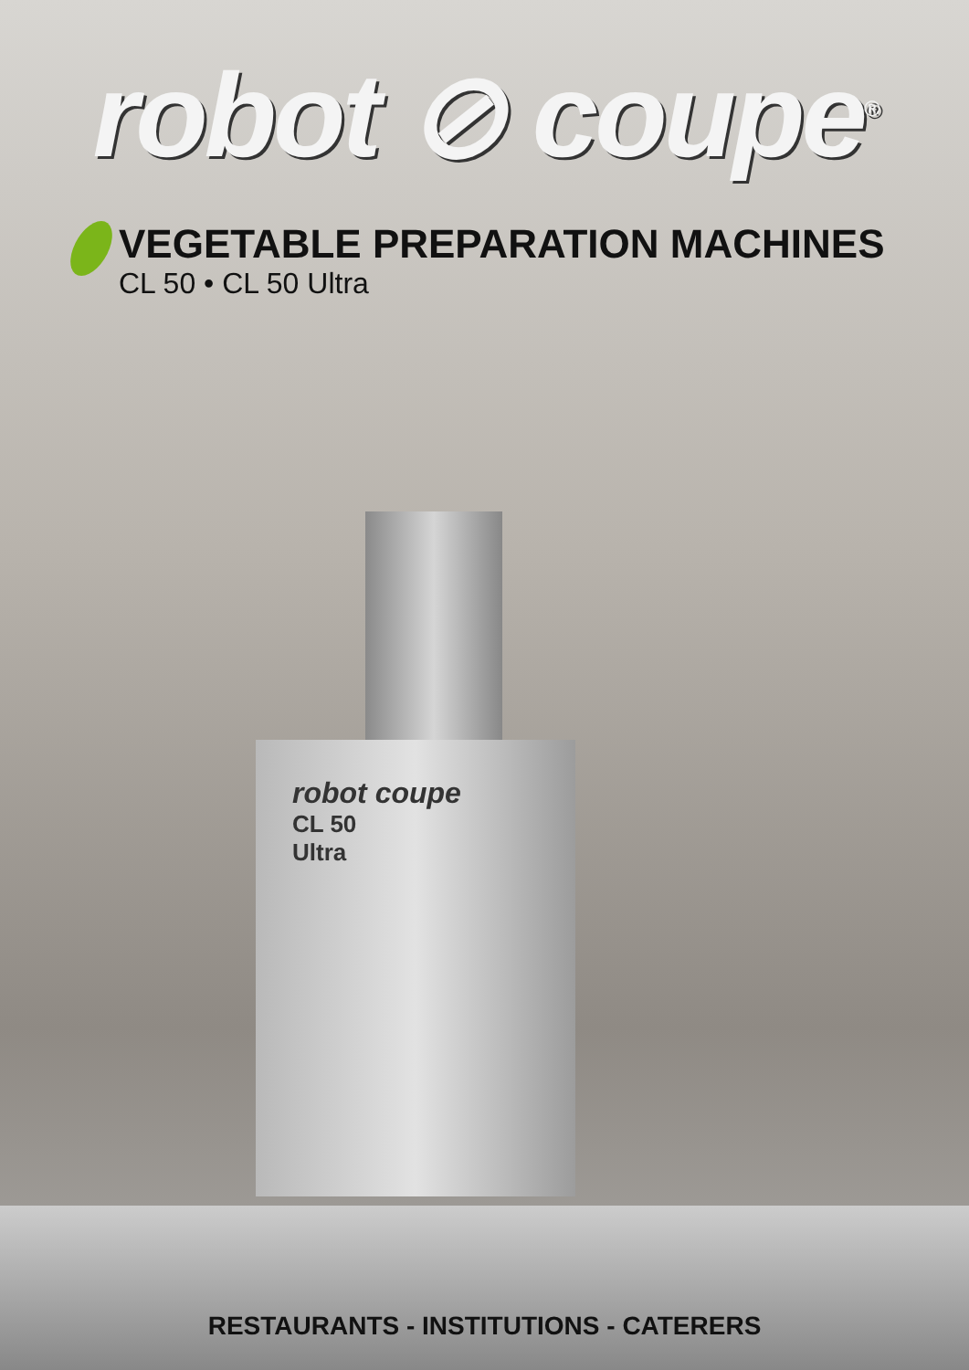robot ⊘ coupe<sup>®</sup>
VEGETABLE PREPARATION MACHINES
CL 50 • CL 50 Ultra
robot coupe
CL 50
Ultra
RESTAURANTS - INSTITUTIONS - CATERERS